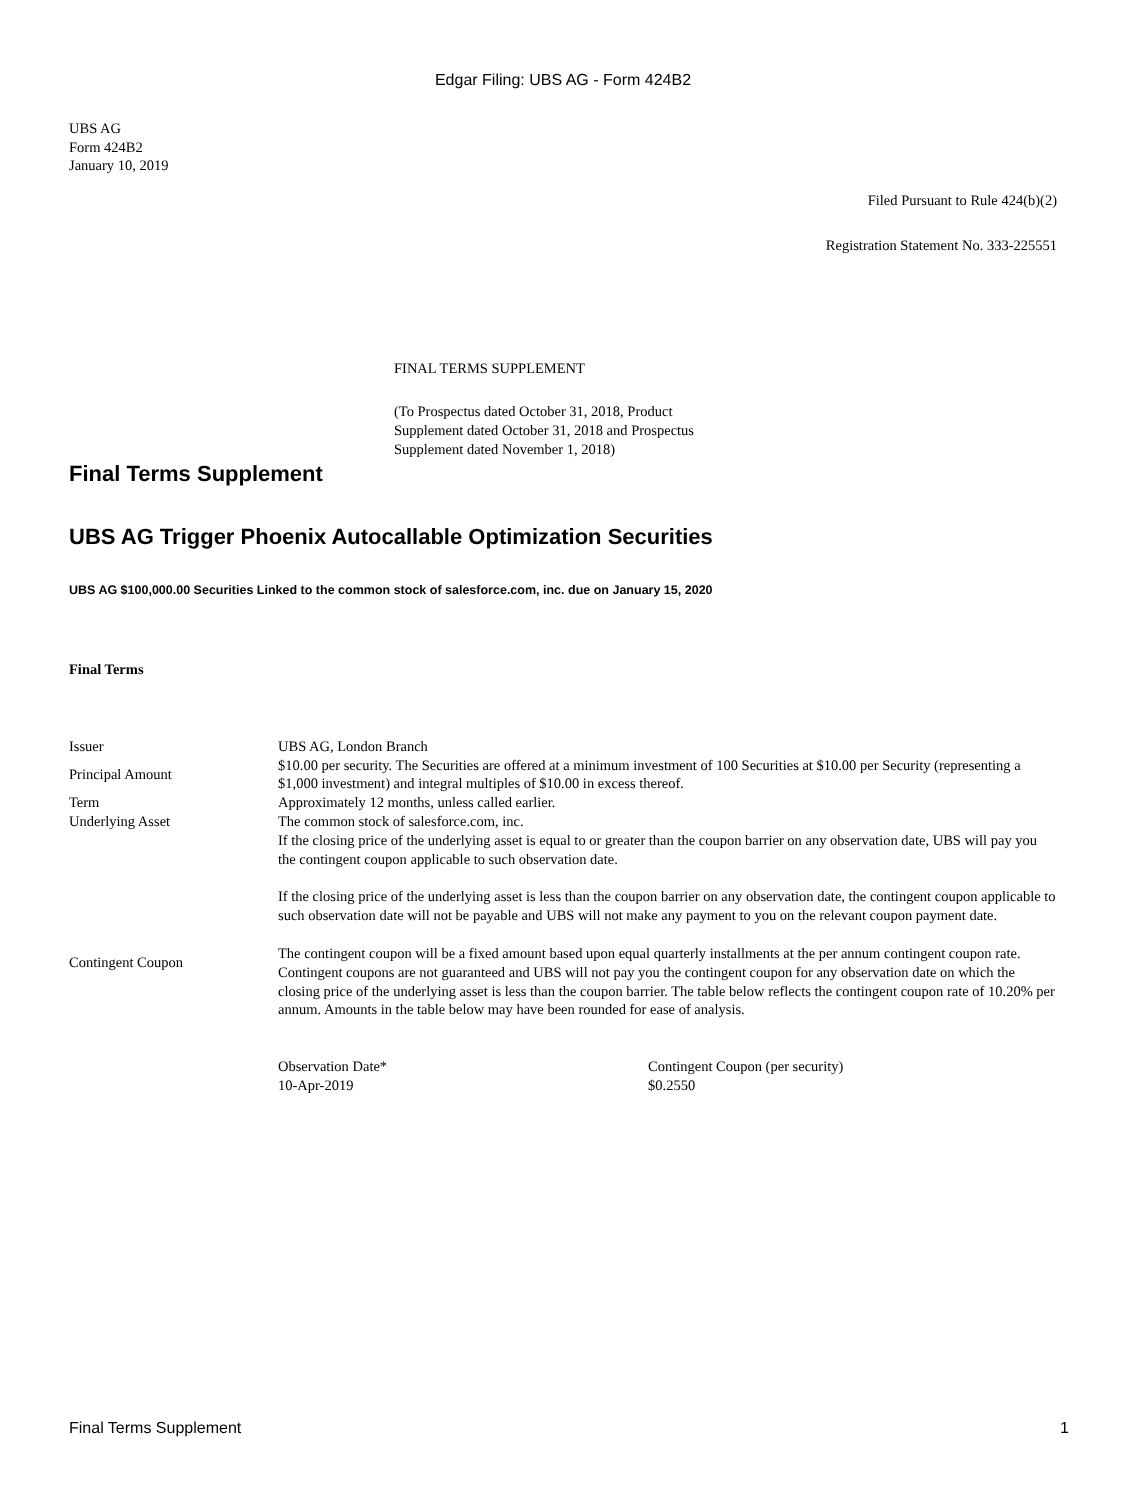Edgar Filing: UBS AG - Form 424B2
UBS AG
Form 424B2
January 10, 2019
Filed Pursuant to Rule 424(b)(2)
Registration Statement No. 333-225551
FINAL TERMS SUPPLEMENT
(To Prospectus dated October 31, 2018, Product Supplement dated October 31, 2018 and Prospectus Supplement dated November 1, 2018)
Final Terms Supplement
UBS AG Trigger Phoenix Autocallable Optimization Securities
UBS AG $100,000.00 Securities Linked to the common stock of salesforce.com, inc. due on January 15, 2020
Final Terms
| Issuer | UBS AG, London Branch |
| Principal Amount | $10.00 per security. The Securities are offered at a minimum investment of 100 Securities at $10.00 per Security (representing a $1,000 investment) and integral multiples of $10.00 in excess thereof. |
| Term | Approximately 12 months, unless called earlier. |
| Underlying Asset | The common stock of salesforce.com, inc. |
| Contingent Coupon | If the closing price of the underlying asset is equal to or greater than the coupon barrier on any observation date, UBS will pay you the contingent coupon applicable to such observation date. If the closing price of the underlying asset is less than the coupon barrier on any observation date, the contingent coupon applicable to such observation date will not be payable and UBS will not make any payment to you on the relevant coupon payment date. The contingent coupon will be a fixed amount based upon equal quarterly installments at the per annum contingent coupon rate. Contingent coupons are not guaranteed and UBS will not pay you the contingent coupon for any observation date on which the closing price of the underlying asset is less than the coupon barrier. The table below reflects the contingent coupon rate of 10.20% per annum. Amounts in the table below may have been rounded for ease of analysis. / Observation Date* / Contingent Coupon (per security) / / 10-Apr-2019 / $0.2550 / |
Final Terms Supplement 1